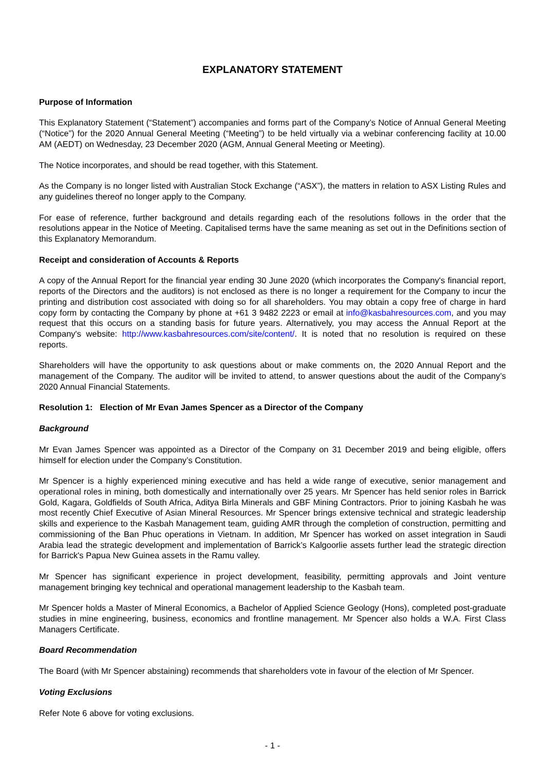EXPLANATORY STATEMENT
Purpose of Information
This Explanatory Statement (“Statement”) accompanies and forms part of the Company’s Notice of Annual General Meeting (“Notice”) for the 2020 Annual General Meeting (“Meeting”) to be held virtually via a webinar conferencing facility at 10.00 AM (AEDT) on Wednesday, 23 December 2020 (AGM, Annual General Meeting or Meeting).
The Notice incorporates, and should be read together, with this Statement.
As the Company is no longer listed with Australian Stock Exchange (“ASX”), the matters in relation to ASX Listing Rules and any guidelines thereof no longer apply to the Company.
For ease of reference, further background and details regarding each of the resolutions follows in the order that the resolutions appear in the Notice of Meeting. Capitalised terms have the same meaning as set out in the Definitions section of this Explanatory Memorandum.
Receipt and consideration of Accounts & Reports
A copy of the Annual Report for the financial year ending 30 June 2020 (which incorporates the Company's financial report, reports of the Directors and the auditors) is not enclosed as there is no longer a requirement for the Company to incur the printing and distribution cost associated with doing so for all shareholders. You may obtain a copy free of charge in hard copy form by contacting the Company by phone at +61 3 9482 2223 or email at info@kasbahresources.com, and you may request that this occurs on a standing basis for future years. Alternatively, you may access the Annual Report at the Company's website: http://www.kasbahresources.com/site/content/. It is noted that no resolution is required on these reports.
Shareholders will have the opportunity to ask questions about or make comments on, the 2020 Annual Report and the management of the Company. The auditor will be invited to attend, to answer questions about the audit of the Company’s 2020 Annual Financial Statements.
Resolution 1: Election of Mr Evan James Spencer as a Director of the Company
Background
Mr Evan James Spencer was appointed as a Director of the Company on 31 December 2019 and being eligible, offers himself for election under the Company’s Constitution.
Mr Spencer is a highly experienced mining executive and has held a wide range of executive, senior management and operational roles in mining, both domestically and internationally over 25 years. Mr Spencer has held senior roles in Barrick Gold, Kagara, Goldfields of South Africa, Aditya Birla Minerals and GBF Mining Contractors. Prior to joining Kasbah he was most recently Chief Executive of Asian Mineral Resources. Mr Spencer brings extensive technical and strategic leadership skills and experience to the Kasbah Management team, guiding AMR through the completion of construction, permitting and commissioning of the Ban Phuc operations in Vietnam. In addition, Mr Spencer has worked on asset integration in Saudi Arabia lead the strategic development and implementation of Barrick’s Kalgoorlie assets further lead the strategic direction for Barrick's Papua New Guinea assets in the Ramu valley.
Mr Spencer has significant experience in project development, feasibility, permitting approvals and Joint venture management bringing key technical and operational management leadership to the Kasbah team.
Mr Spencer holds a Master of Mineral Economics, a Bachelor of Applied Science Geology (Hons), completed post-graduate studies in mine engineering, business, economics and frontline management. Mr Spencer also holds a W.A. First Class Managers Certificate.
Board Recommendation
The Board (with Mr Spencer abstaining) recommends that shareholders vote in favour of the election of Mr Spencer.
Voting Exclusions
Refer Note 6 above for voting exclusions.
- 1 -